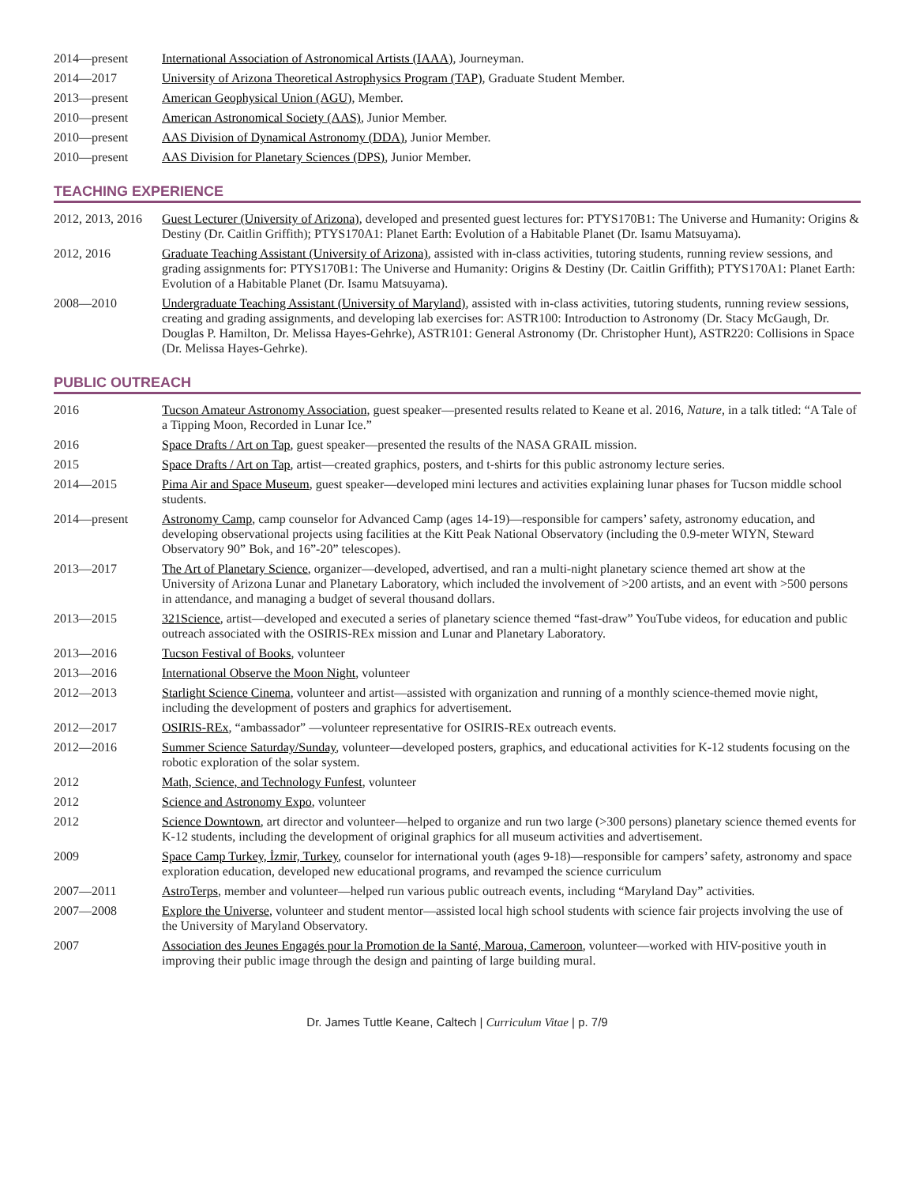2014—present International Association of Astronomical Artists (IAAA), Journeyman.
2014—2017 University of Arizona Theoretical Astrophysics Program (TAP), Graduate Student Member.
2013—present American Geophysical Union (AGU), Member.
2010—present American Astronomical Society (AAS), Junior Member.
2010—present AAS Division of Dynamical Astronomy (DDA), Junior Member.
2010—present AAS Division for Planetary Sciences (DPS), Junior Member.
TEACHING EXPERIENCE
2012, 2013, 2016
Guest Lecturer (University of Arizona), developed and presented guest lectures for: PTYS170B1: The Universe and Humanity: Origins & Destiny (Dr. Caitlin Griffith); PTYS170A1: Planet Earth: Evolution of a Habitable Planet (Dr. Isamu Matsuyama).
2012, 2016 Graduate Teaching Assistant (University of Arizona), assisted with in-class activities, tutoring students, running review sessions, and grading assignments for: PTYS170B1: The Universe and Humanity: Origins & Destiny (Dr. Caitlin Griffith); PTYS170A1: Planet Earth: Evolution of a Habitable Planet (Dr. Isamu Matsuyama).
2008—2010 Undergraduate Teaching Assistant (University of Maryland), assisted with in-class activities, tutoring students, running review sessions, creating and grading assignments, and developing lab exercises for: ASTR100: Introduction to Astronomy (Dr. Stacy McGaugh, Dr. Douglas P. Hamilton, Dr. Melissa Hayes-Gehrke), ASTR101: General Astronomy (Dr. Christopher Hunt), ASTR220: Collisions in Space (Dr. Melissa Hayes-Gehrke).
PUBLIC OUTREACH
2016 Tucson Amateur Astronomy Association, guest speaker—presented results related to Keane et al. 2016, Nature, in a talk titled: “A Tale of a Tipping Moon, Recorded in Lunar Ice.”
2016 Space Drafts / Art on Tap, guest speaker—presented the results of the NASA GRAIL mission.
2015 Space Drafts / Art on Tap, artist—created graphics, posters, and t-shirts for this public astronomy lecture series.
2014—2015 Pima Air and Space Museum, guest speaker—developed mini lectures and activities explaining lunar phases for Tucson middle school students.
2014—present Astronomy Camp, camp counselor for Advanced Camp (ages 14-19)—responsible for campers’ safety, astronomy education, and developing observational projects using facilities at the Kitt Peak National Observatory (including the 0.9-meter WIYN, Steward Observatory 90” Bok, and 16”-20” telescopes).
2013—2017 The Art of Planetary Science, organizer—developed, advertised, and ran a multi-night planetary science themed art show at the University of Arizona Lunar and Planetary Laboratory, which included the involvement of >200 artists, and an event with >500 persons in attendance, and managing a budget of several thousand dollars.
2013—2015 321Science, artist—developed and executed a series of planetary science themed “fast-draw” YouTube videos, for education and public outreach associated with the OSIRIS-REx mission and Lunar and Planetary Laboratory.
2013—2016 Tucson Festival of Books, volunteer
2013—2016 International Observe the Moon Night, volunteer
2012—2013 Starlight Science Cinema, volunteer and artist—assisted with organization and running of a monthly science-themed movie night, including the development of posters and graphics for advertisement.
2012—2017 OSIRIS-REx, “ambassador” —volunteer representative for OSIRIS-REx outreach events.
2012—2016 Summer Science Saturday/Sunday, volunteer—developed posters, graphics, and educational activities for K-12 students focusing on the robotic exploration of the solar system.
2012 Math, Science, and Technology Funfest, volunteer
2012 Science and Astronomy Expo, volunteer
2012 Science Downtown, art director and volunteer—helped to organize and run two large (>300 persons) planetary science themed events for K-12 students, including the development of original graphics for all museum activities and advertisement.
2009 Space Camp Turkey, İzmir, Turkey, counselor for international youth (ages 9-18)—responsible for campers’ safety, astronomy and space exploration education, developed new educational programs, and revamped the science curriculum
2007—2011 AstroTerps, member and volunteer—helped run various public outreach events, including “Maryland Day” activities.
2007—2008 Explore the Universe, volunteer and student mentor—assisted local high school students with science fair projects involving the use of the University of Maryland Observatory.
2007 Association des Jeunes Engagés pour la Promotion de la Santé, Maroua, Cameroon, volunteer—worked with HIV-positive youth in improving their public image through the design and painting of large building mural.
Dr. James Tuttle Keane, Caltech | Curriculum Vitae | p. 7/9